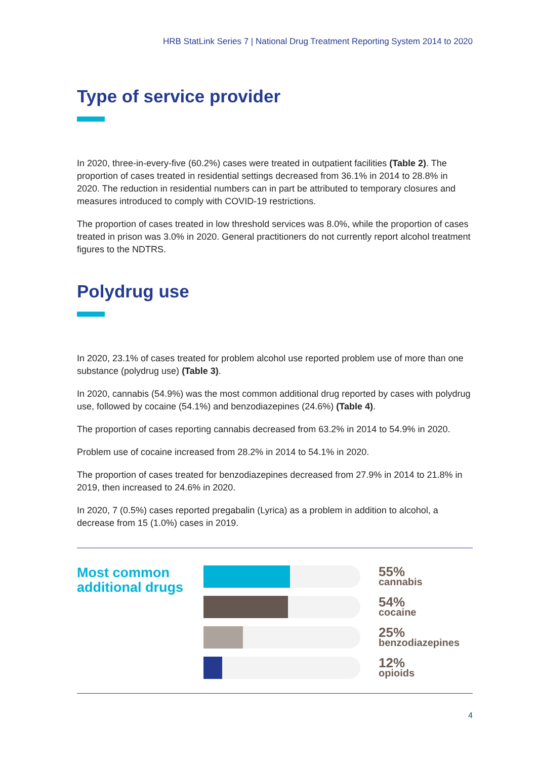HRB StatLink Series 7 | National Drug Treatment Reporting System 2014 to 2020
Type of service provider
In 2020, three-in-every-five (60.2%) cases were treated in outpatient facilities (Table 2). The proportion of cases treated in residential settings decreased from 36.1% in 2014 to 28.8% in 2020. The reduction in residential numbers can in part be attributed to temporary closures and measures introduced to comply with COVID-19 restrictions.
The proportion of cases treated in low threshold services was 8.0%, while the proportion of cases treated in prison was 3.0% in 2020. General practitioners do not currently report alcohol treatment figures to the NDTRS.
Polydrug use
In 2020, 23.1% of cases treated for problem alcohol use reported problem use of more than one substance (polydrug use) (Table 3).
In 2020, cannabis (54.9%) was the most common additional drug reported by cases with polydrug use, followed by cocaine (54.1%) and benzodiazepines (24.6%) (Table 4).
The proportion of cases reporting cannabis decreased from 63.2% in 2014 to 54.9% in 2020.
Problem use of cocaine increased from 28.2% in 2014 to 54.1% in 2020.
The proportion of cases treated for benzodiazepines decreased from 27.9% in 2014 to 21.8% in 2019, then increased to 24.6% in 2020.
In 2020, 7 (0.5%) cases reported pregabalin (Lyrica) as a problem in addition to alcohol, a decrease from 15 (1.0%) cases in 2019.
Most common additional drugs
55%
cannabis
54%
cocaine
25%
benzodiazepines
12%
opioids
4